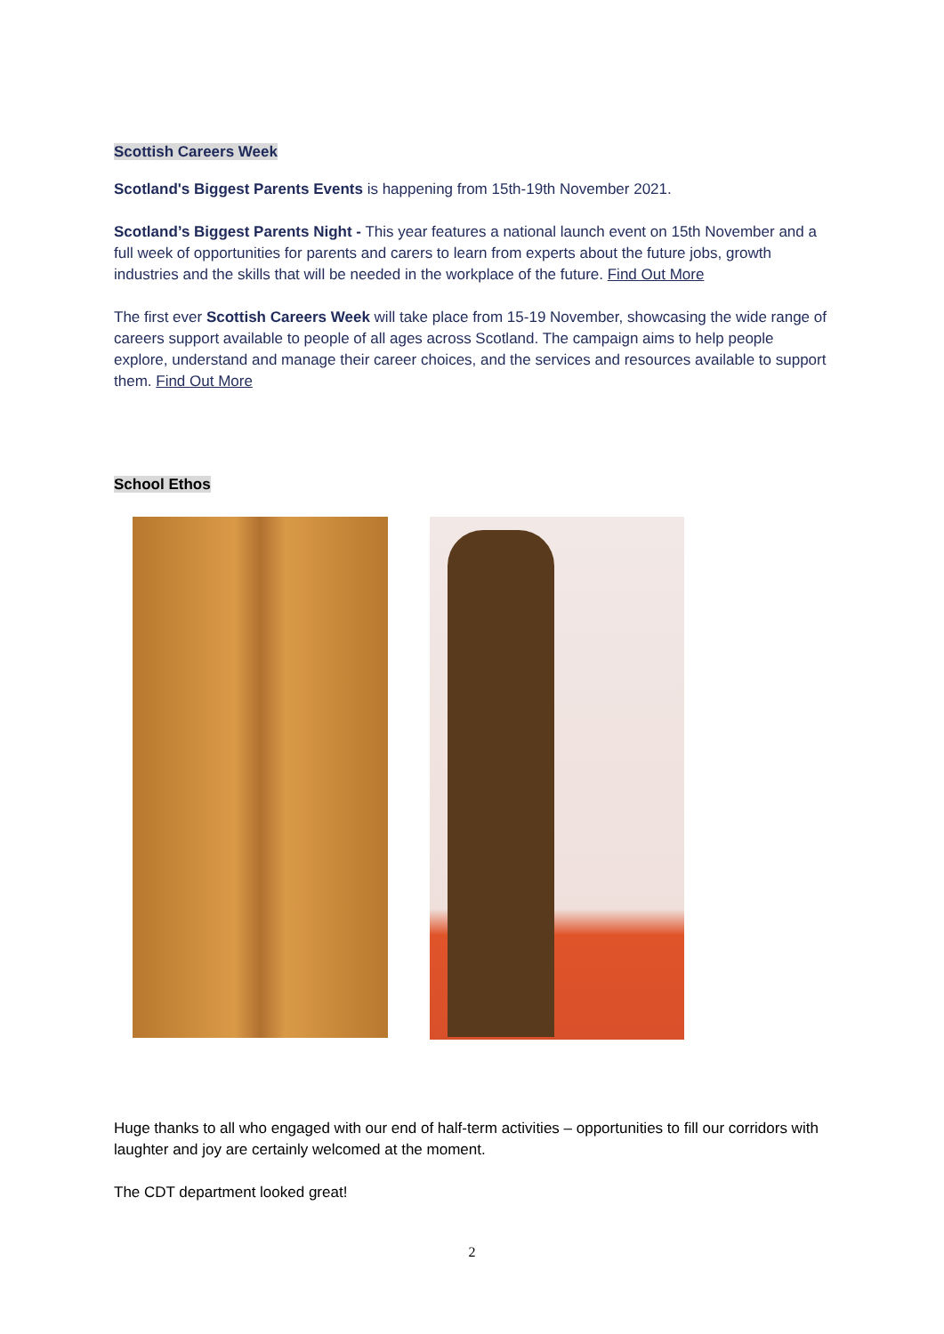Scottish Careers Week
Scotland's Biggest Parents Events is happening from 15th-19th November 2021.
Scotland’s Biggest Parents Night - This year features a national launch event on 15th November and a full week of opportunities for parents and carers to learn from experts about the future jobs, growth industries and the skills that will be needed in the workplace of the future. Find Out More
The first ever Scottish Careers Week will take place from 15-19 November, showcasing the wide range of careers support available to people of all ages across Scotland. The campaign aims to help people explore, understand and manage their career choices, and the services and resources available to support them. Find Out More
School Ethos
Huge thanks to all who engaged with our end of half-term activities – opportunities to fill our corridors with laughter and joy are certainly welcomed at the moment.
The CDT department looked great!
2